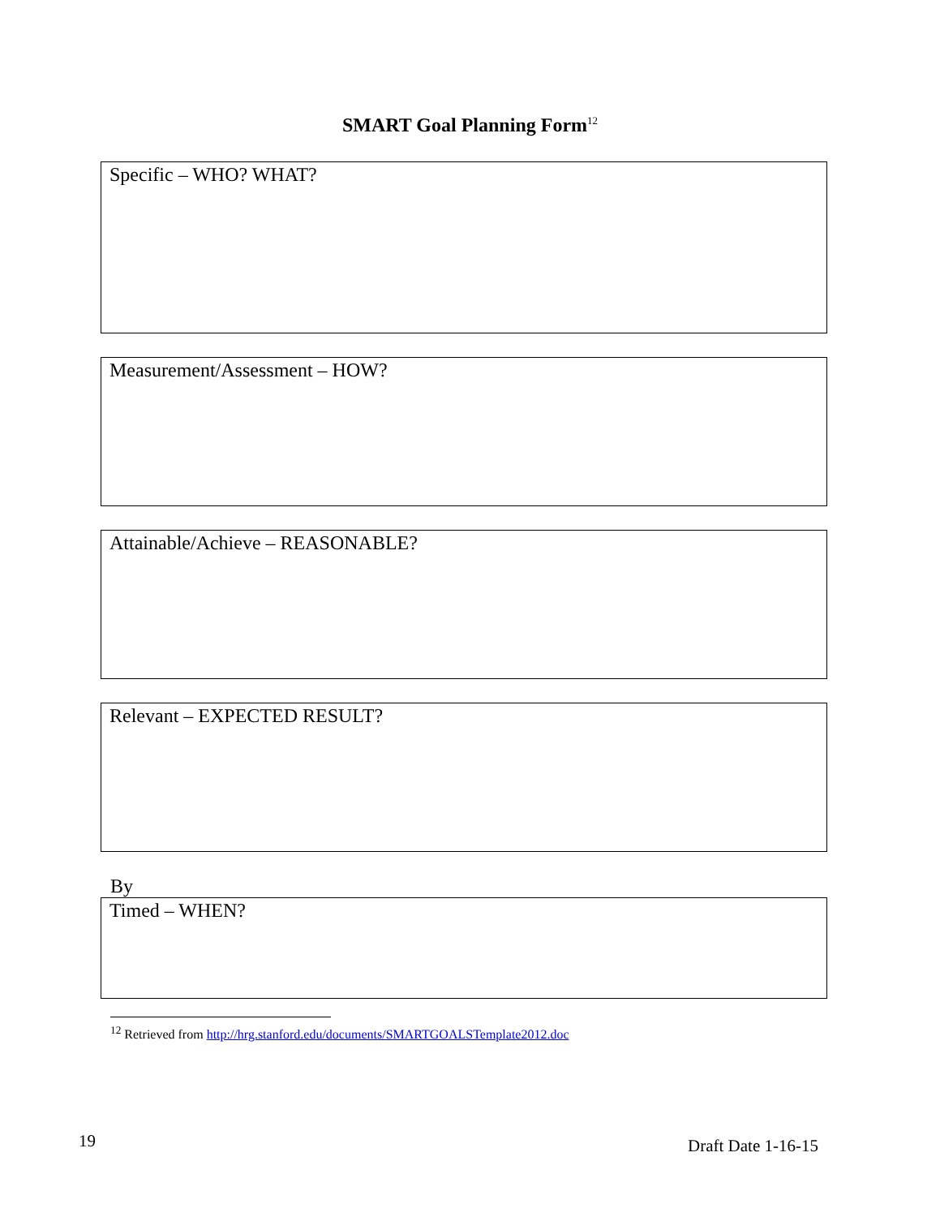SMART Goal Planning Form<sup>12</sup>
Specific – WHO? WHAT?
Measurement/Assessment – HOW?
Attainable/Achieve – REASONABLE?
Relevant – EXPECTED RESULT?
By
Timed – WHEN?
<sup>12</sup> Retrieved from http://hrg.stanford.edu/documents/SMARTGOALSTemplate2012.doc
19 Draft Date 1-16-15